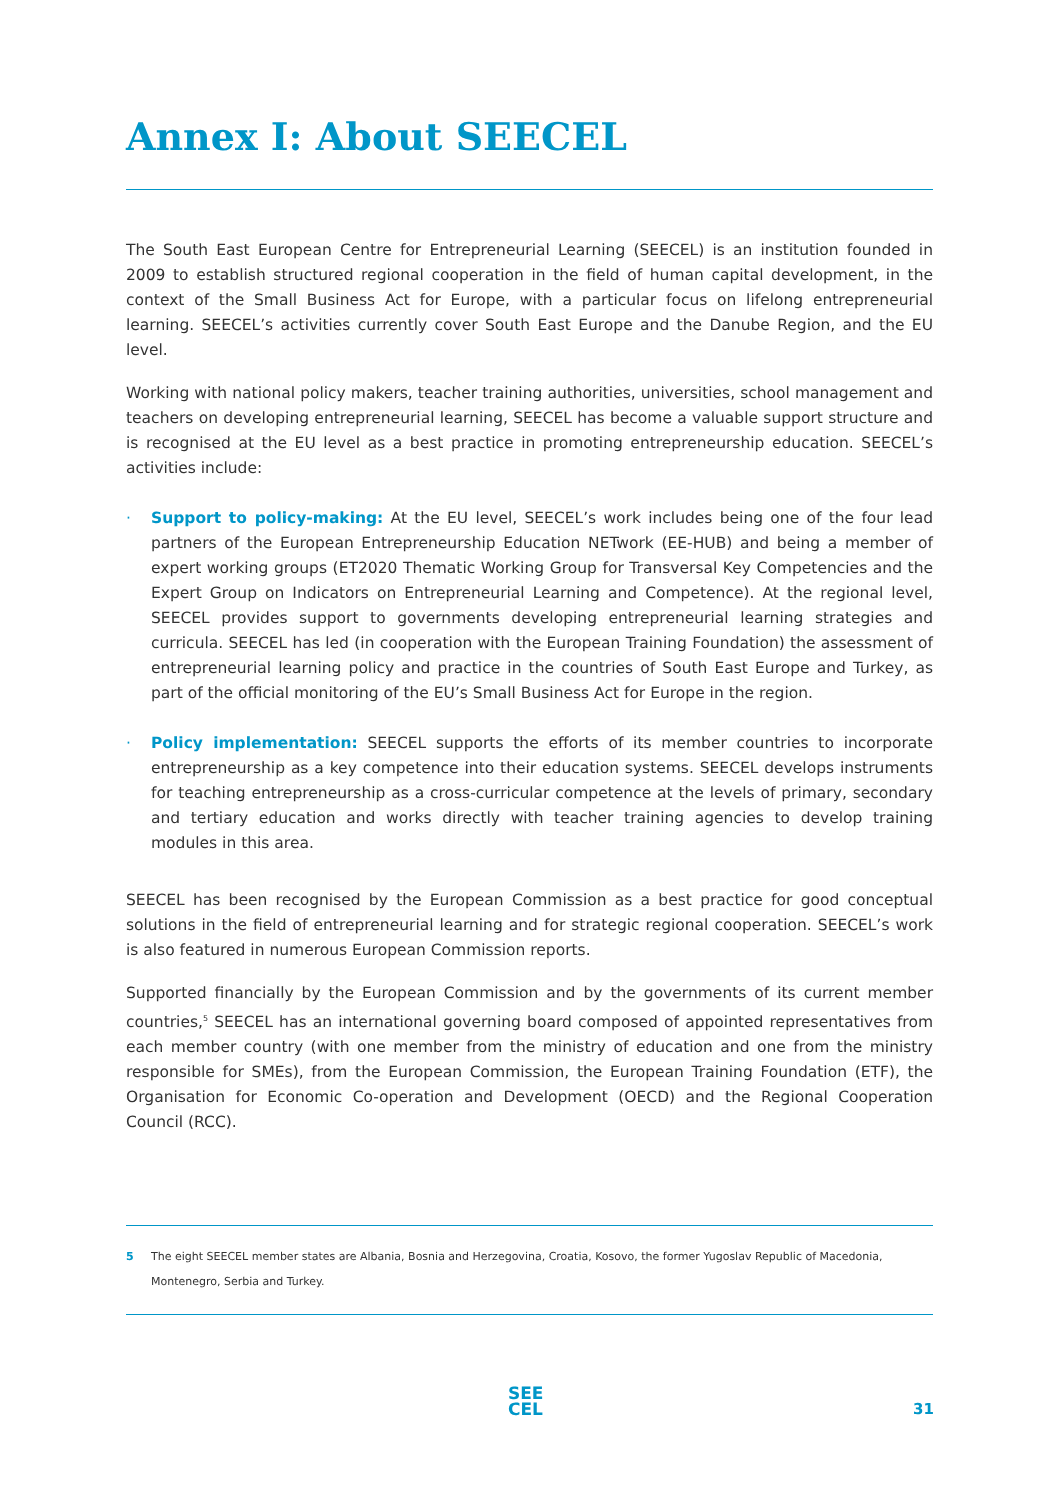Annex I: About SEECEL
The South East European Centre for Entrepreneurial Learning (SEECEL) is an institution founded in 2009 to establish structured regional cooperation in the field of human capital development, in the context of the Small Business Act for Europe, with a particular focus on lifelong entrepreneurial learning. SEECEL’s activities currently cover South East Europe and the Danube Region, and the EU level.
Working with national policy makers, teacher training authorities, universities, school management and teachers on developing entrepreneurial learning, SEECEL has become a valuable support structure and is recognised at the EU level as a best practice in promoting entrepreneurship education. SEECEL’s activities include:
· Support to policy-making: At the EU level, SEECEL’s work includes being one of the four lead partners of the European Entrepreneurship Education NETwork (EE-HUB) and being a member of expert working groups (ET2020 Thematic Working Group for Transversal Key Competencies and the Expert Group on Indicators on Entrepreneurial Learning and Competence). At the regional level, SEECEL provides support to governments developing entrepreneurial learning strategies and curricula. SEECEL has led (in cooperation with the European Training Foundation) the assessment of entrepreneurial learning policy and practice in the countries of South East Europe and Turkey, as part of the official monitoring of the EU’s Small Business Act for Europe in the region.
· Policy implementation: SEECEL supports the efforts of its member countries to incorporate entrepreneurship as a key competence into their education systems. SEECEL develops instruments for teaching entrepreneurship as a cross-curricular competence at the levels of primary, secondary and tertiary education and works directly with teacher training agencies to develop training modules in this area.
SEECEL has been recognised by the European Commission as a best practice for good conceptual solutions in the field of entrepreneurial learning and for strategic regional cooperation. SEECEL’s work is also featured in numerous European Commission reports.
Supported financially by the European Commission and by the governments of its current member countries,<sup>5</sup> SEECEL has an international governing board composed of appointed representatives from each member country (with one member from the ministry of education and one from the ministry responsible for SMEs), from the European Commission, the European Training Foundation (ETF), the Organisation for Economic Co-operation and Development (OECD) and the Regional Cooperation Council (RCC).
5 The eight SEECEL member states are Albania, Bosnia and Herzegovina, Croatia, Kosovo, the former Yugoslav Republic of Macedonia, Montenegro, Serbia and Turkey.
SEE
CEL
31